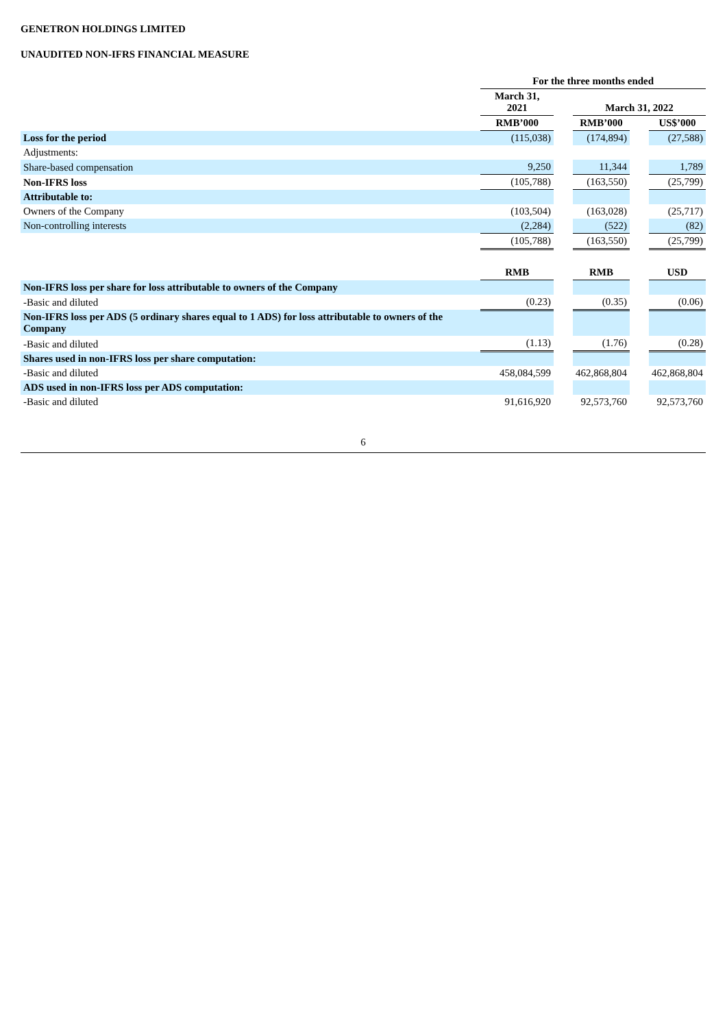GENETRON HOLDINGS LIMITED
UNAUDITED NON-IFRS FINANCIAL MEASURE
| | For the three months ended | | | | |
| | March 31, 2021 | | March 31, 2022 | | |
| | RMB’000 | | RMB’000 | | US$’000 |
| Loss for the period | (115,038) | | (174,894) | | (27,588) |
| Adjustments: | | | | | |
| Share-based compensation | 9,250 | | 11,344 | | 1,789 |
| Non-IFRS loss | (105,788) | | (163,550) | | (25,799) |
| Attributable to: | | | | | |
| Owners of the Company | (103,504) | | (163,028) | | (25,717) |
| Non-controlling interests | (2,284) | | (522) | | (82) |
| | (105,788) | | (163,550) | | (25,799) |
| | RMB | | RMB | | USD |
| Non-IFRS loss per share for loss attributable to owners of the Company | | | | | |
| -Basic and diluted | (0.23) | | (0.35) | | (0.06) |
| Non-IFRS loss per ADS (5 ordinary shares equal to 1 ADS) for loss attributable to owners of the Company | | | | | |
| -Basic and diluted | (1.13) | | (1.76) | | (0.28) |
| Shares used in non-IFRS loss per share computation: | | | | | |
| -Basic and diluted | 458,084,599 | | 462,868,804 | | 462,868,804 |
| ADS used in non-IFRS loss per ADS computation: | | | | | |
| -Basic and diluted | 91,616,920 | | 92,573,760 | | 92,573,760 |
6